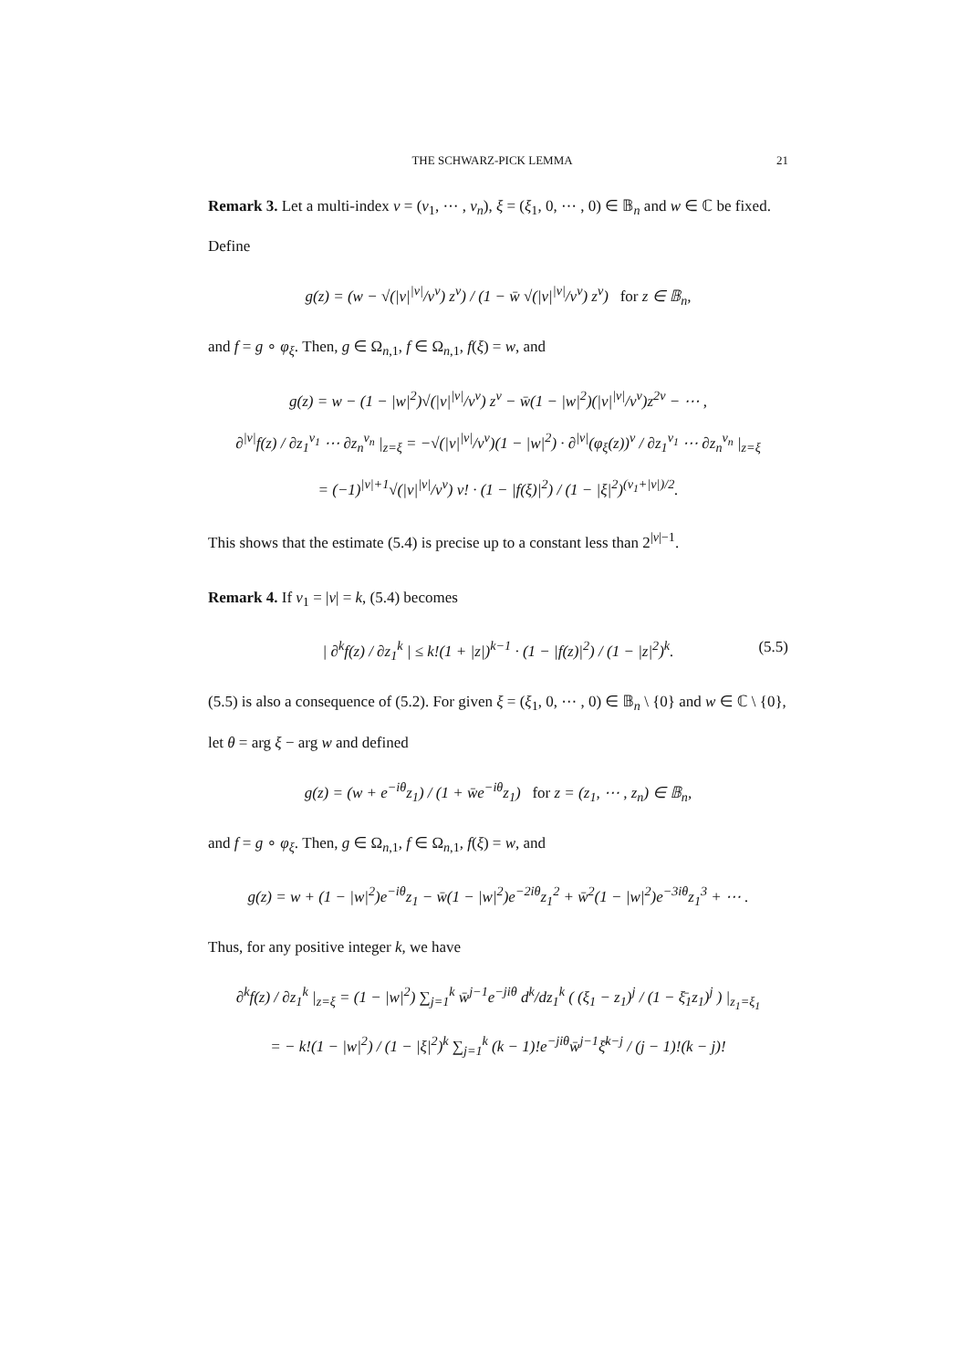THE SCHWARZ-PICK LEMMA 21
Remark 3. Let a multi-index v = (v<sub>1</sub>, ⋯ , v<sub>n</sub>), ξ = (ξ<sub>1</sub>, 0, ⋯ , 0) ∈ 𝔹<sub>n</sub> and w ∈ ℂ be fixed. Define
g(z) = (w − √(|v|<sup>|v|</sup>/v<sup>v</sup>) z<sup>v</sup>) / (1 − w̄ √(|v|<sup>|v|</sup>/v<sup>v</sup>) z<sup>v</sup>) for z ∈ 𝔹<sub>n</sub>,
and f = g ∘ φ<sub>ξ</sub>. Then, g ∈ Ω<sub>n,1</sub>, f ∈ Ω<sub>n,1</sub>, f(ξ) = w, and
g(z) = w − (1 − |w|<sup>2</sup>)√(|v|<sup>|v|</sup>/v<sup>v</sup>) z<sup>v</sup> − w̄(1 − |w|<sup>2</sup>)(|v|<sup>|v|</sup>/v<sup>v</sup>)z<sup>2v</sup> − ⋯ ,
∂<sup>|v|</sup>f(z) / ∂z<sub>1</sub><sup>v<sub>1</sub></sup> ⋯ ∂z<sub>n</sub><sup>v<sub>n</sub></sup> |<sub>z=ξ</sub> = −√(|v|<sup>|v|</sup>/v<sup>v</sup>)(1 − |w|<sup>2</sup>) · ∂<sup>|v|</sup>(φ<sub>ξ</sub>(z))<sup>v</sup> / ∂z<sub>1</sub><sup>v<sub>1</sub></sup> ⋯ ∂z<sub>n</sub><sup>v<sub>n</sub></sup> |<sub>z=ξ</sub>
= (−1)<sup>|v|+1</sup>√(|v|<sup>|v|</sup>/v<sup>v</sup>) v! · (1 − |f(ξ)|<sup>2</sup>) / (1 − |ξ|<sup>2</sup>)<sup>(v<sub>1</sub>+|v|)/2</sup>.
This shows that the estimate (5.4) is precise up to a constant less than 2<sup>|v|−1</sup>.
Remark 4. If v<sub>1</sub> = |v| = k, (5.4) becomes
| ∂<sup>k</sup>f(z) / ∂z<sub>1</sub><sup>k</sup> | ≤ k!(1 + |z|)<sup>k−1</sup> · (1 − |f(z)|<sup>2</sup>) / (1 − |z|<sup>2</sup>)<sup>k</sup>. (5.5)
(5.5) is also a consequence of (5.2). For given ξ = (ξ<sub>1</sub>, 0, ⋯ , 0) ∈ 𝔹<sub>n</sub> \ {0} and w ∈ ℂ \ {0}, let θ = arg ξ − arg w and defined
g(z) = (w + e<sup>−iθ</sup>z<sub>1</sub>) / (1 + w̄e<sup>−iθ</sup>z<sub>1</sub>) for z = (z<sub>1</sub>, ⋯ , z<sub>n</sub>) ∈ 𝔹<sub>n</sub>,
and f = g ∘ φ<sub>ξ</sub>. Then, g ∈ Ω<sub>n,1</sub>, f ∈ Ω<sub>n,1</sub>, f(ξ) = w, and
g(z) = w + (1 − |w|<sup>2</sup>)e<sup>−iθ</sup>z<sub>1</sub> − w̄(1 − |w|<sup>2</sup>)e<sup>−2iθ</sup>z<sub>1</sub><sup>2</sup> + w̄<sup>2</sup>(1 − |w|<sup>2</sup>)e<sup>−3iθ</sup>z<sub>1</sub><sup>3</sup> + ⋯ .
Thus, for any positive integer k, we have
∂<sup>k</sup>f(z) / ∂z<sub>1</sub><sup>k</sup> |<sub>z=ξ</sub> = (1 − |w|<sup>2</sup>) ∑<sub>j=1</sub><sup>k</sup> w̄<sup>j−1</sup>e<sup>−jiθ</sup> d<sup>k</sup>/dz<sub>1</sub><sup>k</sup> ( (ξ<sub>1</sub> − z<sub>1</sub>)<sup>j</sup> / (1 − ξ̄<sub>1</sub>z<sub>1</sub>)<sup>j</sup> ) |<sub>z<sub>1</sub>=ξ<sub>1</sub></sub>
= − k!(1 − |w|<sup>2</sup>) / (1 − |ξ|<sup>2</sup>)<sup>k</sup> ∑<sub>j=1</sub><sup>k</sup> (k − 1)!e<sup>−jiθ</sup>w̄<sup>j−1</sup>ξ̄<sup>k−j</sup> / (j − 1)!(k − j)!